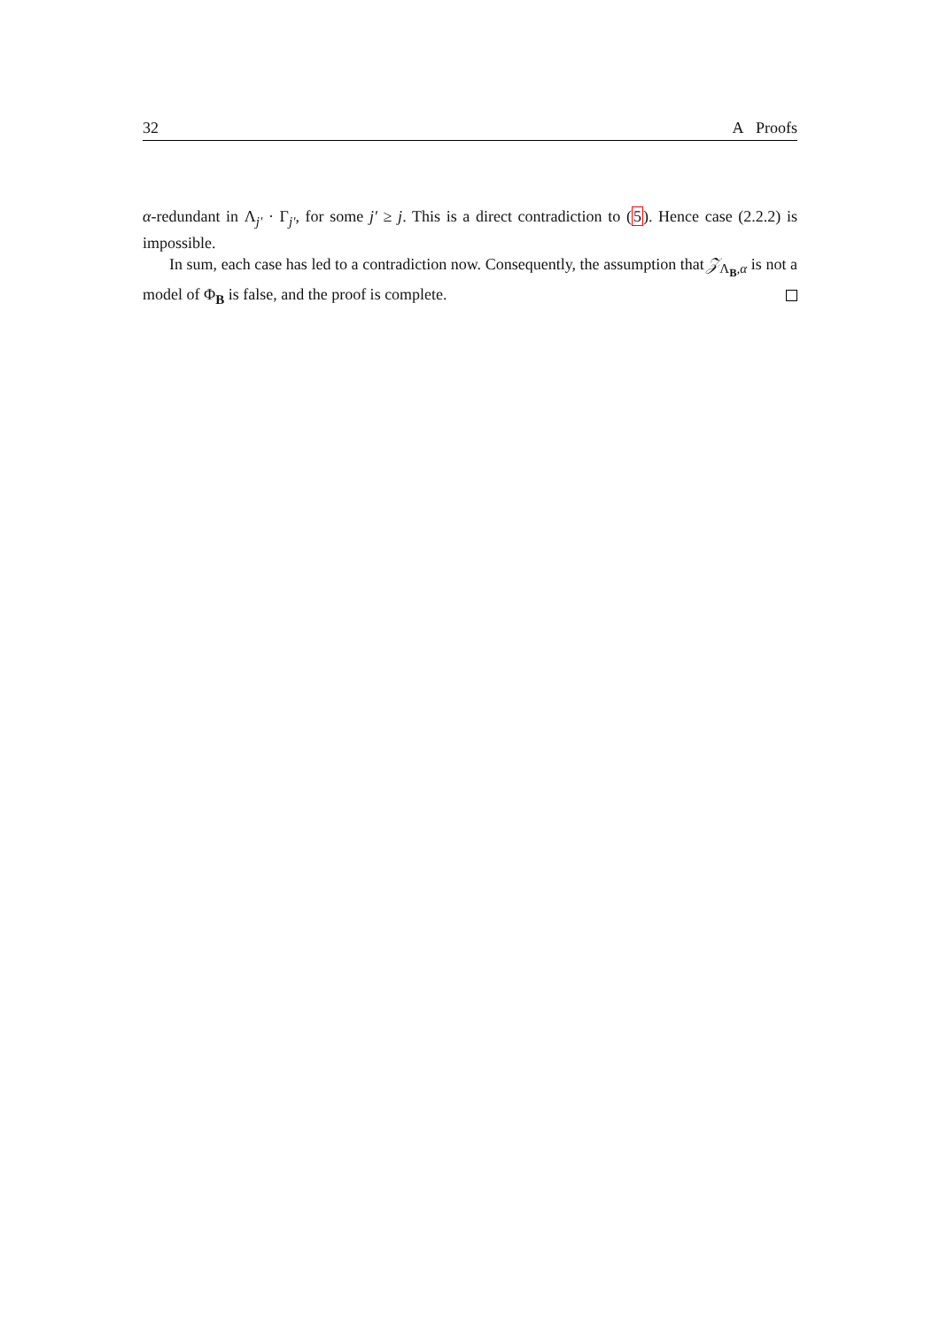32 A Proofs
α-redundant in Λ<sub>j′</sub> · Γ<sub>j′</sub>, for some j′ ≥ j. This is a direct contradiction to (5). Hence case (2.2.2) is impossible.
In sum, each case has led to a contradiction now. Consequently, the assumption that 𝒵<sub>Λ<sub>B</sub>,α</sub> is not a model of Φ<sub>B</sub> is false, and the proof is complete.